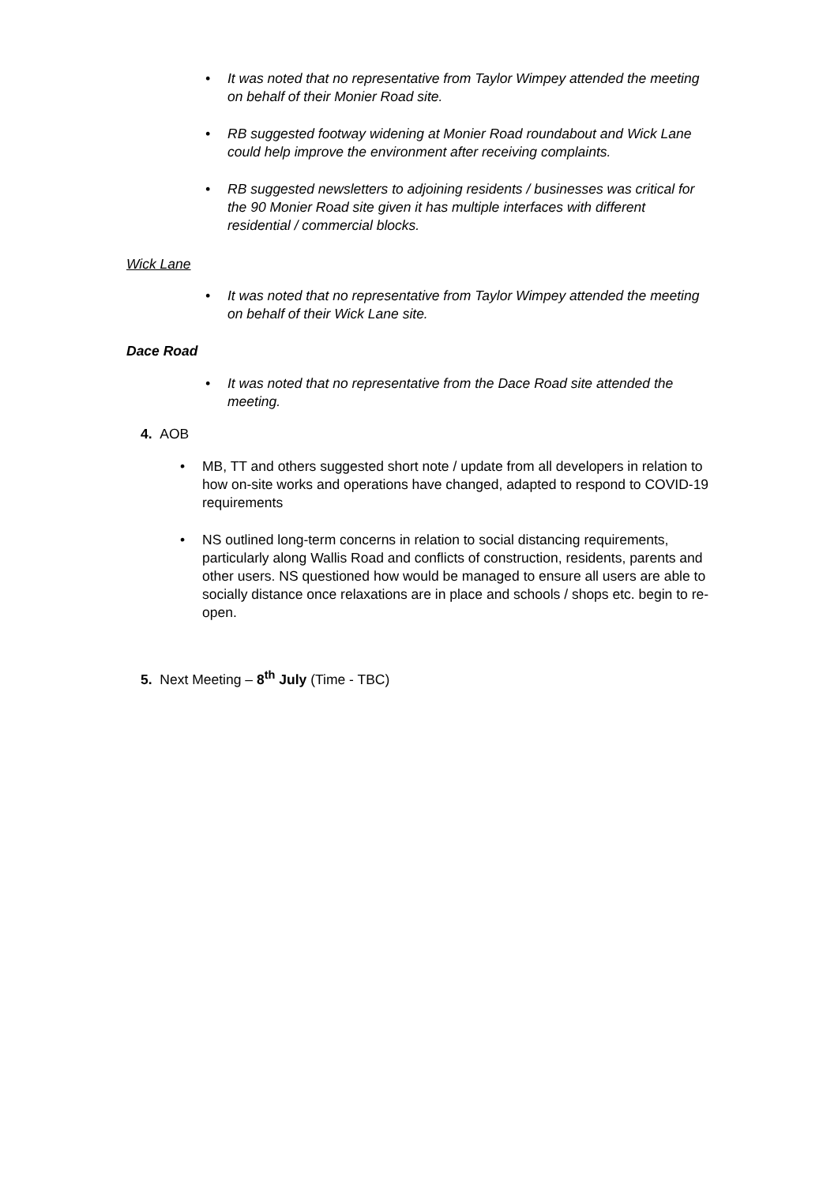• It was noted that no representative from Taylor Wimpey attended the meeting on behalf of their Monier Road site.
• RB suggested footway widening at Monier Road roundabout and Wick Lane could help improve the environment after receiving complaints.
• RB suggested newsletters to adjoining residents / businesses was critical for the 90 Monier Road site given it has multiple interfaces with different residential / commercial blocks.
Wick Lane
• It was noted that no representative from Taylor Wimpey attended the meeting on behalf of their Wick Lane site.
Dace Road
• It was noted that no representative from the Dace Road site attended the meeting.
4. AOB
• MB, TT and others suggested short note / update from all developers in relation to how on-site works and operations have changed, adapted to respond to COVID-19 requirements
• NS outlined long-term concerns in relation to social distancing requirements, particularly along Wallis Road and conflicts of construction, residents, parents and other users. NS questioned how would be managed to ensure all users are able to socially distance once relaxations are in place and schools / shops etc. begin to re-open.
5. Next Meeting – 8<sup>th</sup> July (Time - TBC)